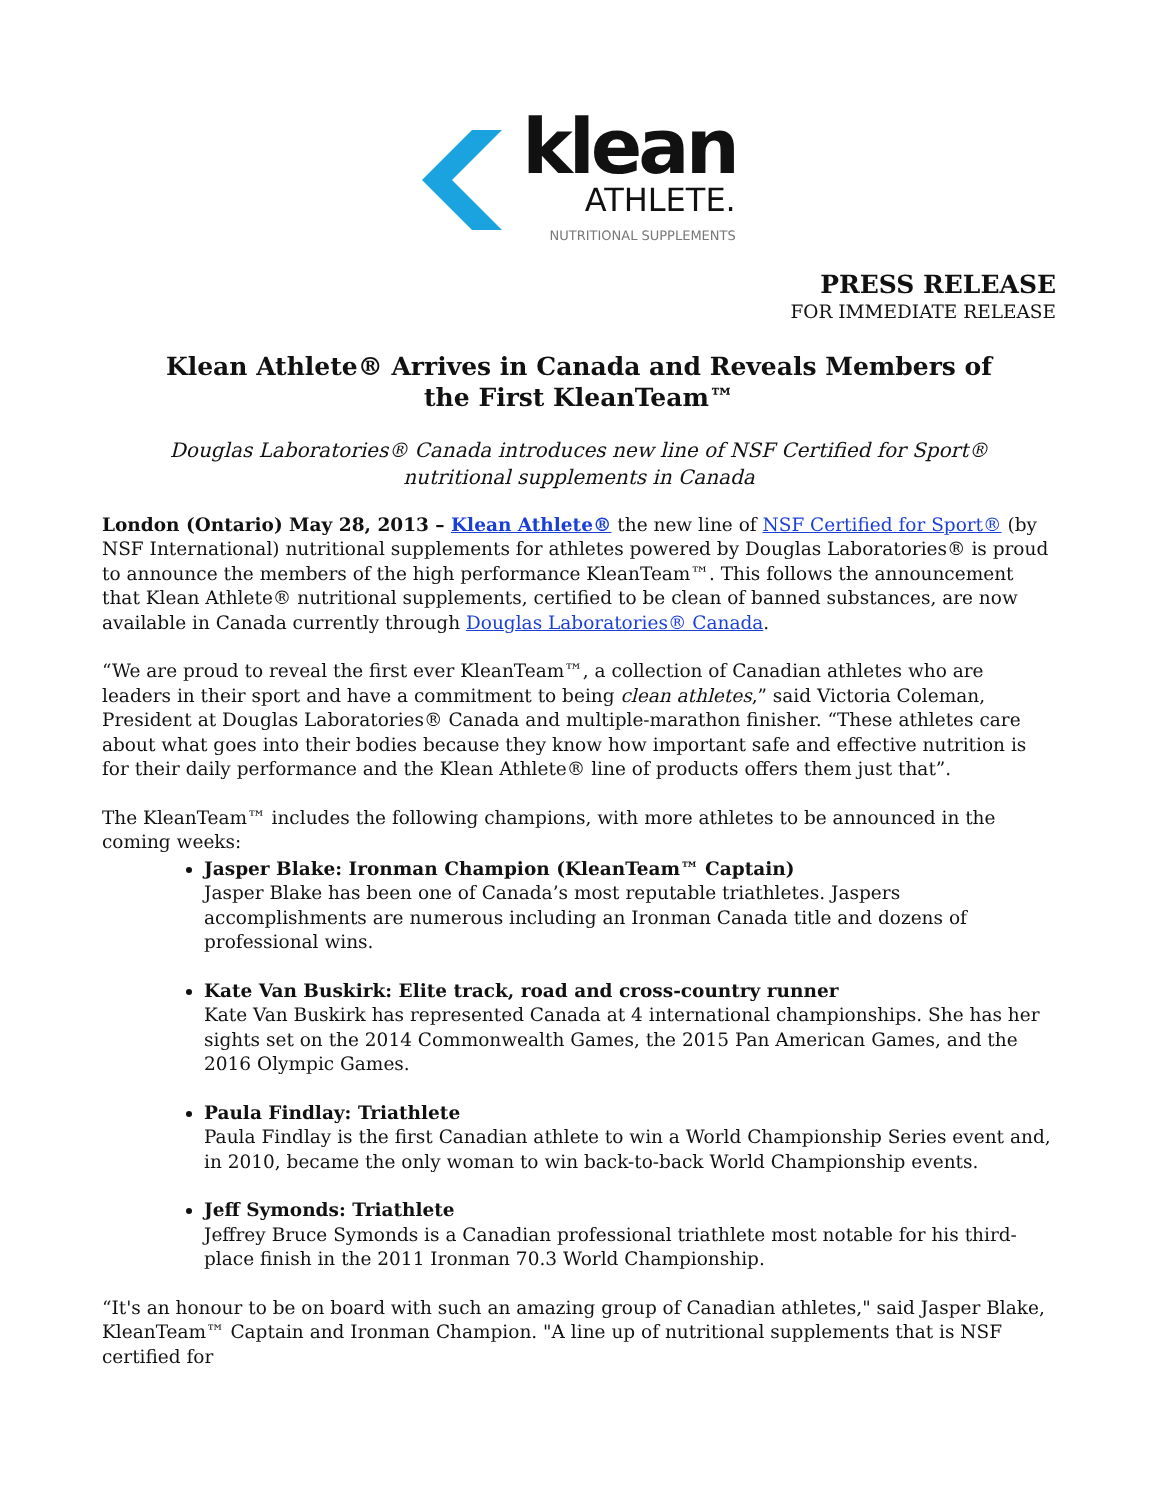klean
ATHLETE.
NUTRITIONAL SUPPLEMENTS
PRESS RELEASE
FOR IMMEDIATE RELEASE
Klean Athlete® Arrives in Canada and Reveals Members of the First KleanTeam™
Douglas Laboratories® Canada introduces new line of NSF Certified for Sport® nutritional supplements in Canada
London (Ontario) May 28, 2013 – Klean Athlete® the new line of NSF Certified for Sport® (by NSF International) nutritional supplements for athletes powered by Douglas Laboratories® is proud to announce the members of the high performance KleanTeam™. This follows the announcement that Klean Athlete® nutritional supplements, certified to be clean of banned substances, are now available in Canada currently through Douglas Laboratories® Canada.
“We are proud to reveal the first ever KleanTeam™, a collection of Canadian athletes who are leaders in their sport and have a commitment to being clean athletes,” said Victoria Coleman, President at Douglas Laboratories® Canada and multiple-marathon finisher. “These athletes care about what goes into their bodies because they know how important safe and effective nutrition is for their daily performance and the Klean Athlete® line of products offers them just that”.
The KleanTeam™ includes the following champions, with more athletes to be announced in the coming weeks:
Jasper Blake: Ironman Champion (KleanTeam™ Captain)
Jasper Blake has been one of Canada’s most reputable triathletes. Jaspers accomplishments are numerous including an Ironman Canada title and dozens of professional wins.
Kate Van Buskirk: Elite track, road and cross-country runner
Kate Van Buskirk has represented Canada at 4 international championships. She has her sights set on the 2014 Commonwealth Games, the 2015 Pan American Games, and the 2016 Olympic Games.
Paula Findlay: Triathlete
Paula Findlay is the first Canadian athlete to win a World Championship Series event and, in 2010, became the only woman to win back-to-back World Championship events.
Jeff Symonds: Triathlete
Jeffrey Bruce Symonds is a Canadian professional triathlete most notable for his third-place finish in the 2011 Ironman 70.3 World Championship.
“It's an honour to be on board with such an amazing group of Canadian athletes," said Jasper Blake, KleanTeam™ Captain and Ironman Champion. "A line up of nutritional supplements that is NSF certified for